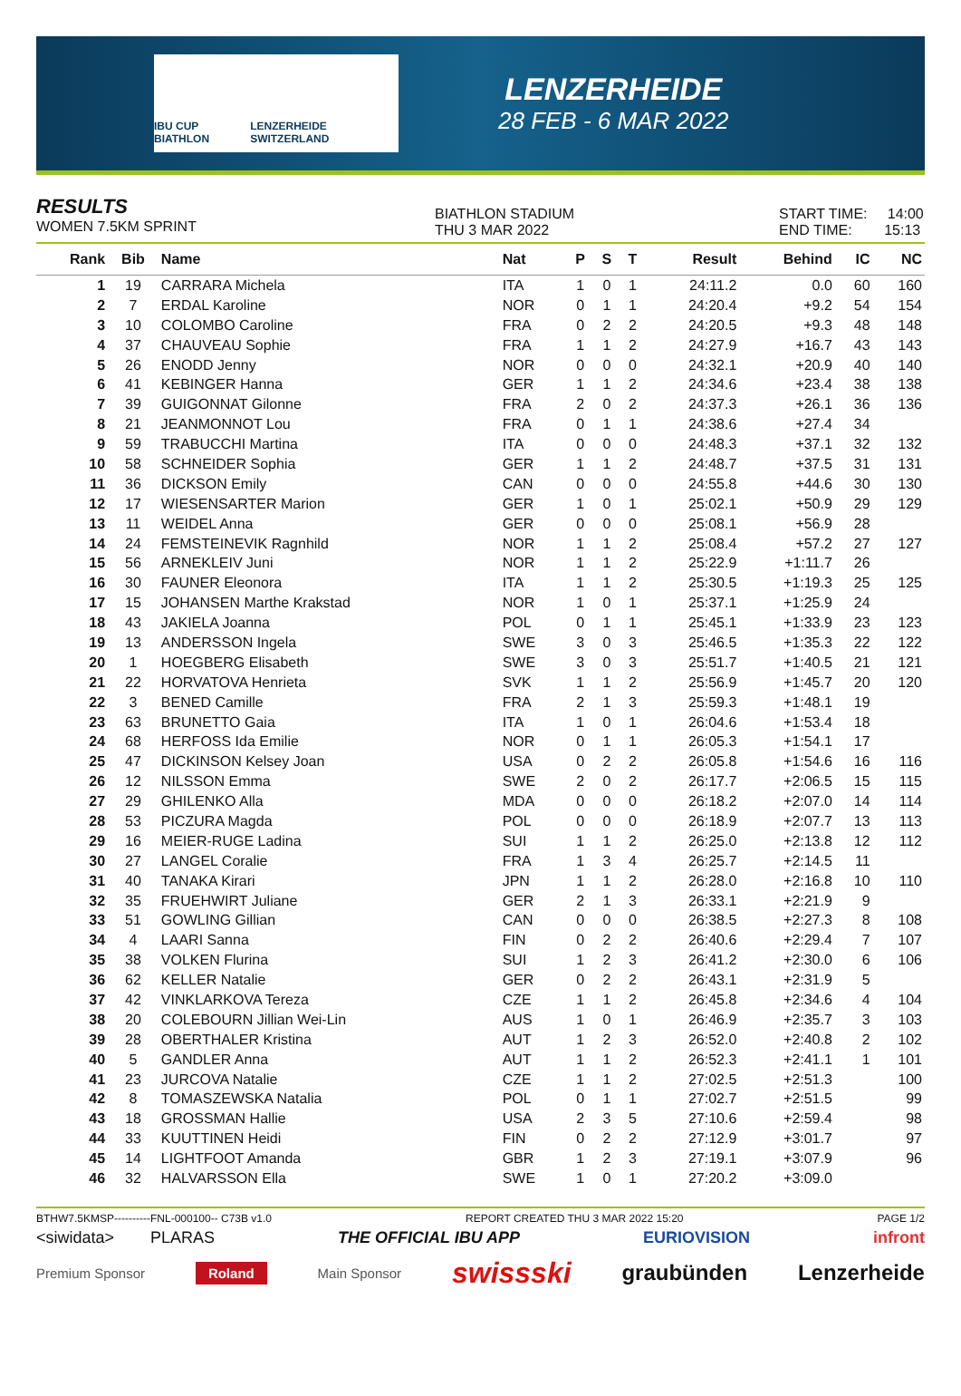IBU CUP BIATHLON LENZERHEIDE SWITZERLAND
LENZERHEIDE
28 FEB - 6 MAR 2022
RESULTS
WOMEN 7.5KM SPRINT
BIATHLON STADIUM
THU 3 MAR 2022
START TIME: 14:00
END TIME: 15:13
| Rank | Bib | Name | Nat | P | S | T | Result | Behind | IC | NC |
| --- | --- | --- | --- | --- | --- | --- | --- | --- | --- | --- |
| 1 | 19 | CARRARA Michela | ITA | 1 | 0 | 1 | 24:11.2 | 0.0 | 60 | 160 |
| 2 | 7 | ERDAL Karoline | NOR | 0 | 1 | 1 | 24:20.4 | +9.2 | 54 | 154 |
| 3 | 10 | COLOMBO Caroline | FRA | 0 | 2 | 2 | 24:20.5 | +9.3 | 48 | 148 |
| 4 | 37 | CHAUVEAU Sophie | FRA | 1 | 1 | 2 | 24:27.9 | +16.7 | 43 | 143 |
| 5 | 26 | ENODD Jenny | NOR | 0 | 0 | 0 | 24:32.1 | +20.9 | 40 | 140 |
| 6 | 41 | KEBINGER Hanna | GER | 1 | 1 | 2 | 24:34.6 | +23.4 | 38 | 138 |
| 7 | 39 | GUIGONNAT Gilonne | FRA | 2 | 0 | 2 | 24:37.3 | +26.1 | 36 | 136 |
| 8 | 21 | JEANMONNOT Lou | FRA | 0 | 1 | 1 | 24:38.6 | +27.4 | 34 | |
| 9 | 59 | TRABUCCHI Martina | ITA | 0 | 0 | 0 | 24:48.3 | +37.1 | 32 | 132 |
| 10 | 58 | SCHNEIDER Sophia | GER | 1 | 1 | 2 | 24:48.7 | +37.5 | 31 | 131 |
| 11 | 36 | DICKSON Emily | CAN | 0 | 0 | 0 | 24:55.8 | +44.6 | 30 | 130 |
| 12 | 17 | WIESENSARTER Marion | GER | 1 | 0 | 1 | 25:02.1 | +50.9 | 29 | 129 |
| 13 | 11 | WEIDEL Anna | GER | 0 | 0 | 0 | 25:08.1 | +56.9 | 28 | |
| 14 | 24 | FEMSTEINEVIK Ragnhild | NOR | 1 | 1 | 2 | 25:08.4 | +57.2 | 27 | 127 |
| 15 | 56 | ARNEKLEIV Juni | NOR | 1 | 1 | 2 | 25:22.9 | +1:11.7 | 26 | |
| 16 | 30 | FAUNER Eleonora | ITA | 1 | 1 | 2 | 25:30.5 | +1:19.3 | 25 | 125 |
| 17 | 15 | JOHANSEN Marthe Krakstad | NOR | 1 | 0 | 1 | 25:37.1 | +1:25.9 | 24 | |
| 18 | 43 | JAKIELA Joanna | POL | 0 | 1 | 1 | 25:45.1 | +1:33.9 | 23 | 123 |
| 19 | 13 | ANDERSSON Ingela | SWE | 3 | 0 | 3 | 25:46.5 | +1:35.3 | 22 | 122 |
| 20 | 1 | HOEGBERG Elisabeth | SWE | 3 | 0 | 3 | 25:51.7 | +1:40.5 | 21 | 121 |
| 21 | 22 | HORVATOVA Henrieta | SVK | 1 | 1 | 2 | 25:56.9 | +1:45.7 | 20 | 120 |
| 22 | 3 | BENED Camille | FRA | 2 | 1 | 3 | 25:59.3 | +1:48.1 | 19 | |
| 23 | 63 | BRUNETTO Gaia | ITA | 1 | 0 | 1 | 26:04.6 | +1:53.4 | 18 | |
| 24 | 68 | HERFOSS Ida Emilie | NOR | 0 | 1 | 1 | 26:05.3 | +1:54.1 | 17 | |
| 25 | 47 | DICKINSON Kelsey Joan | USA | 0 | 2 | 2 | 26:05.8 | +1:54.6 | 16 | 116 |
| 26 | 12 | NILSSON Emma | SWE | 2 | 0 | 2 | 26:17.7 | +2:06.5 | 15 | 115 |
| 27 | 29 | GHILENKO Alla | MDA | 0 | 0 | 0 | 26:18.2 | +2:07.0 | 14 | 114 |
| 28 | 53 | PICZURA Magda | POL | 0 | 0 | 0 | 26:18.9 | +2:07.7 | 13 | 113 |
| 29 | 16 | MEIER-RUGE Ladina | SUI | 1 | 1 | 2 | 26:25.0 | +2:13.8 | 12 | 112 |
| 30 | 27 | LANGEL Coralie | FRA | 1 | 3 | 4 | 26:25.7 | +2:14.5 | 11 | |
| 31 | 40 | TANAKA Kirari | JPN | 1 | 1 | 2 | 26:28.0 | +2:16.8 | 10 | 110 |
| 32 | 35 | FRUEHWIRT Juliane | GER | 2 | 1 | 3 | 26:33.1 | +2:21.9 | 9 | |
| 33 | 51 | GOWLING Gillian | CAN | 0 | 0 | 0 | 26:38.5 | +2:27.3 | 8 | 108 |
| 34 | 4 | LAARI Sanna | FIN | 0 | 2 | 2 | 26:40.6 | +2:29.4 | 7 | 107 |
| 35 | 38 | VOLKEN Flurina | SUI | 1 | 2 | 3 | 26:41.2 | +2:30.0 | 6 | 106 |
| 36 | 62 | KELLER Natalie | GER | 0 | 2 | 2 | 26:43.1 | +2:31.9 | 5 | |
| 37 | 42 | VINKLARKOVA Tereza | CZE | 1 | 1 | 2 | 26:45.8 | +2:34.6 | 4 | 104 |
| 38 | 20 | COLEBOURN Jillian Wei-Lin | AUS | 1 | 0 | 1 | 26:46.9 | +2:35.7 | 3 | 103 |
| 39 | 28 | OBERTHALER Kristina | AUT | 1 | 2 | 3 | 26:52.0 | +2:40.8 | 2 | 102 |
| 40 | 5 | GANDLER Anna | AUT | 1 | 1 | 2 | 26:52.3 | +2:41.1 | 1 | 101 |
| 41 | 23 | JURCOVA Natalie | CZE | 1 | 1 | 2 | 27:02.5 | +2:51.3 | | 100 |
| 42 | 8 | TOMASZEWSKA Natalia | POL | 0 | 1 | 1 | 27:02.7 | +2:51.5 | | 99 |
| 43 | 18 | GROSSMAN Hallie | USA | 2 | 3 | 5 | 27:10.6 | +2:59.4 | | 98 |
| 44 | 33 | KUUTTINEN Heidi | FIN | 0 | 2 | 2 | 27:12.9 | +3:01.7 | | 97 |
| 45 | 14 | LIGHTFOOT Amanda | GBR | 1 | 2 | 3 | 27:19.1 | +3:07.9 | | 96 |
| 46 | 32 | HALVARSSON Ella | SWE | 1 | 0 | 1 | 27:20.2 | +3:09.0 | | |
BTHW7.5KMSP----------FNL-000100-- C73B v1.0 REPORT CREATED THU 3 MAR 2022 15:20 PAGE 1/2
<siwidata> PLARAS THE OFFICIAL IBU APP EURIOVISION infront
Premium Sponsor Roland Main Sponsor swissski graubünden Lenzerheide